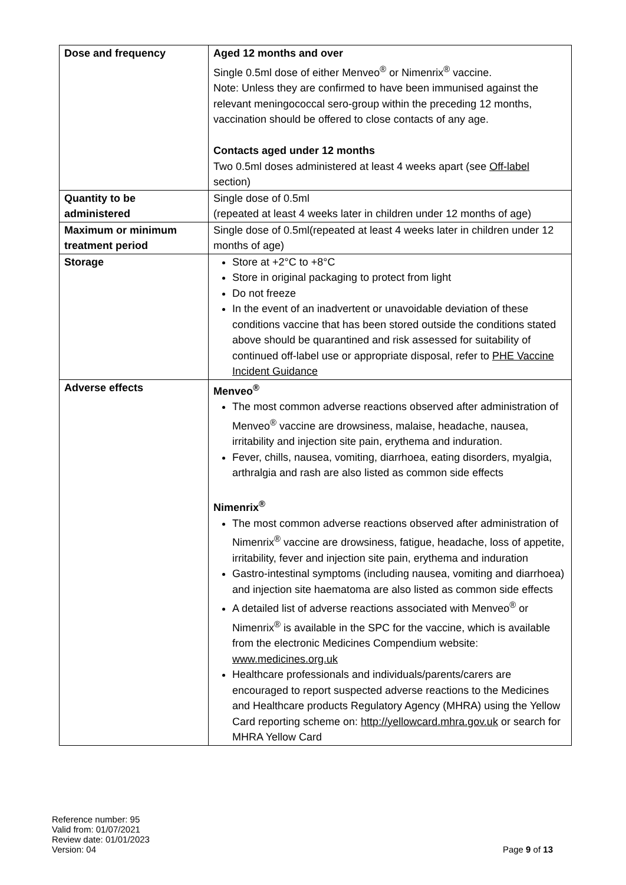| Dose and frequency | Aged 12 months and over Single 0.5ml dose of either Menveo<sup>®</sup> or Nimenrix<sup>®</sup> vaccine. Note: Unless they are confirmed to have been immunised against the relevant meningococcal sero-group within the preceding 12 months, vaccination should be offered to close contacts of any age. Contacts aged under 12 months Two 0.5ml doses administered at least 4 weeks apart (see Off-label section) |
| Quantity to be administered | Single dose of 0.5ml (repeated at least 4 weeks later in children under 12 months of age) |
| Maximum or minimum treatment period | Single dose of 0.5ml(repeated at least 4 weeks later in children under 12 months of age) |
| Storage | Store at +2°C to +8°C Store in original packaging to protect from light Do not freeze In the event of an inadvertent or unavoidable deviation of these conditions vaccine that has been stored outside the conditions stated above should be quarantined and risk assessed for suitability of continued off-label use or appropriate disposal, refer to PHE Vaccine Incident Guidance |
| Adverse effects | Menveo<sup>®</sup> The most common adverse reactions observed after administration of Menveo<sup>®</sup> vaccine are drowsiness, malaise, headache, nausea, irritability and injection site pain, erythema and induration. Fever, chills, nausea, vomiting, diarrhoea, eating disorders, myalgia, arthralgia and rash are also listed as common side effects Nimenrix<sup>®</sup> The most common adverse reactions observed after administration of Nimenrix<sup>®</sup> vaccine are drowsiness, fatigue, headache, loss of appetite, irritability, fever and injection site pain, erythema and induration Gastro-intestinal symptoms (including nausea, vomiting and diarrhoea) and injection site haematoma are also listed as common side effects A detailed list of adverse reactions associated with Menveo<sup>®</sup> or Nimenrix<sup>®</sup> is available in the SPC for the vaccine, which is available from the electronic Medicines Compendium website: www.medicines.org.uk Healthcare professionals and individuals/parents/carers are encouraged to report suspected adverse reactions to the Medicines and Healthcare products Regulatory Agency (MHRA) using the Yellow Card reporting scheme on: http://yellowcard.mhra.gov.uk or search for MHRA Yellow Card |
Reference number: 95
Valid from: 01/07/2021
Review date: 01/01/2023
Version: 04
Page 9 of 13